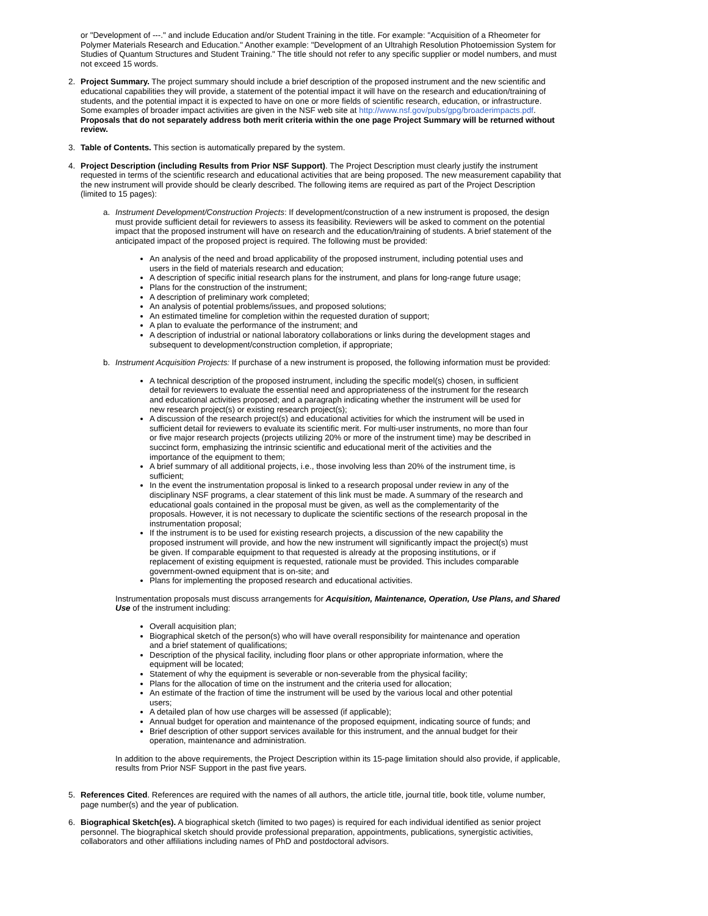or "Development of ---." and include Education and/or Student Training in the title. For example: "Acquisition of a Rheometer for Polymer Materials Research and Education." Another example: "Development of an Ultrahigh Resolution Photoemission System for Studies of Quantum Structures and Student Training." The title should not refer to any specific supplier or model numbers, and must not exceed 15 words.
2. Project Summary. The project summary should include a brief description of the proposed instrument and the new scientific and educational capabilities they will provide, a statement of the potential impact it will have on the research and education/training of students, and the potential impact it is expected to have on one or more fields of scientific research, education, or infrastructure. Some examples of broader impact activities are given in the NSF web site at http://www.nsf.gov/pubs/gpg/broaderimpacts.pdf. Proposals that do not separately address both merit criteria within the one page Project Summary will be returned without review.
3. Table of Contents. This section is automatically prepared by the system.
4. Project Description (including Results from Prior NSF Support). The Project Description must clearly justify the instrument requested in terms of the scientific research and educational activities that are being proposed. The new measurement capability that the new instrument will provide should be clearly described. The following items are required as part of the Project Description (limited to 15 pages):
a. Instrument Development/Construction Projects: If development/construction of a new instrument is proposed, the design must provide sufficient detail for reviewers to assess its feasibility. Reviewers will be asked to comment on the potential impact that the proposed instrument will have on research and the education/training of students. A brief statement of the anticipated impact of the proposed project is required. The following must be provided:
An analysis of the need and broad applicability of the proposed instrument, including potential uses and users in the field of materials research and education;
A description of specific initial research plans for the instrument, and plans for long-range future usage;
Plans for the construction of the instrument;
A description of preliminary work completed;
An analysis of potential problems/issues, and proposed solutions;
An estimated timeline for completion within the requested duration of support;
A plan to evaluate the performance of the instrument; and
A description of industrial or national laboratory collaborations or links during the development stages and subsequent to development/construction completion, if appropriate;
b. Instrument Acquisition Projects: If purchase of a new instrument is proposed, the following information must be provided:
A technical description of the proposed instrument, including the specific model(s) chosen, in sufficient detail for reviewers to evaluate the essential need and appropriateness of the instrument for the research and educational activities proposed; and a paragraph indicating whether the instrument will be used for new research project(s) or existing research project(s);
A discussion of the research project(s) and educational activities for which the instrument will be used in sufficient detail for reviewers to evaluate its scientific merit. For multi-user instruments, no more than four or five major research projects (projects utilizing 20% or more of the instrument time) may be described in succinct form, emphasizing the intrinsic scientific and educational merit of the activities and the importance of the equipment to them;
A brief summary of all additional projects, i.e., those involving less than 20% of the instrument time, is sufficient;
In the event the instrumentation proposal is linked to a research proposal under review in any of the disciplinary NSF programs, a clear statement of this link must be made. A summary of the research and educational goals contained in the proposal must be given, as well as the complementarity of the proposals. However, it is not necessary to duplicate the scientific sections of the research proposal in the instrumentation proposal;
If the instrument is to be used for existing research projects, a discussion of the new capability the proposed instrument will provide, and how the new instrument will significantly impact the project(s) must be given. If comparable equipment to that requested is already at the proposing institutions, or if replacement of existing equipment is requested, rationale must be provided. This includes comparable government-owned equipment that is on-site; and
Plans for implementing the proposed research and educational activities.
Instrumentation proposals must discuss arrangements for Acquisition, Maintenance, Operation, Use Plans, and Shared Use of the instrument including:
Overall acquisition plan;
Biographical sketch of the person(s) who will have overall responsibility for maintenance and operation and a brief statement of qualifications;
Description of the physical facility, including floor plans or other appropriate information, where the equipment will be located;
Statement of why the equipment is severable or non-severable from the physical facility;
Plans for the allocation of time on the instrument and the criteria used for allocation;
An estimate of the fraction of time the instrument will be used by the various local and other potential users;
A detailed plan of how use charges will be assessed (if applicable);
Annual budget for operation and maintenance of the proposed equipment, indicating source of funds; and
Brief description of other support services available for this instrument, and the annual budget for their operation, maintenance and administration.
In addition to the above requirements, the Project Description within its 15-page limitation should also provide, if applicable, results from Prior NSF Support in the past five years.
5. References Cited. References are required with the names of all authors, the article title, journal title, book title, volume number, page number(s) and the year of publication.
6. Biographical Sketch(es). A biographical sketch (limited to two pages) is required for each individual identified as senior project personnel. The biographical sketch should provide professional preparation, appointments, publications, synergistic activities, collaborators and other affiliations including names of PhD and postdoctoral advisors.